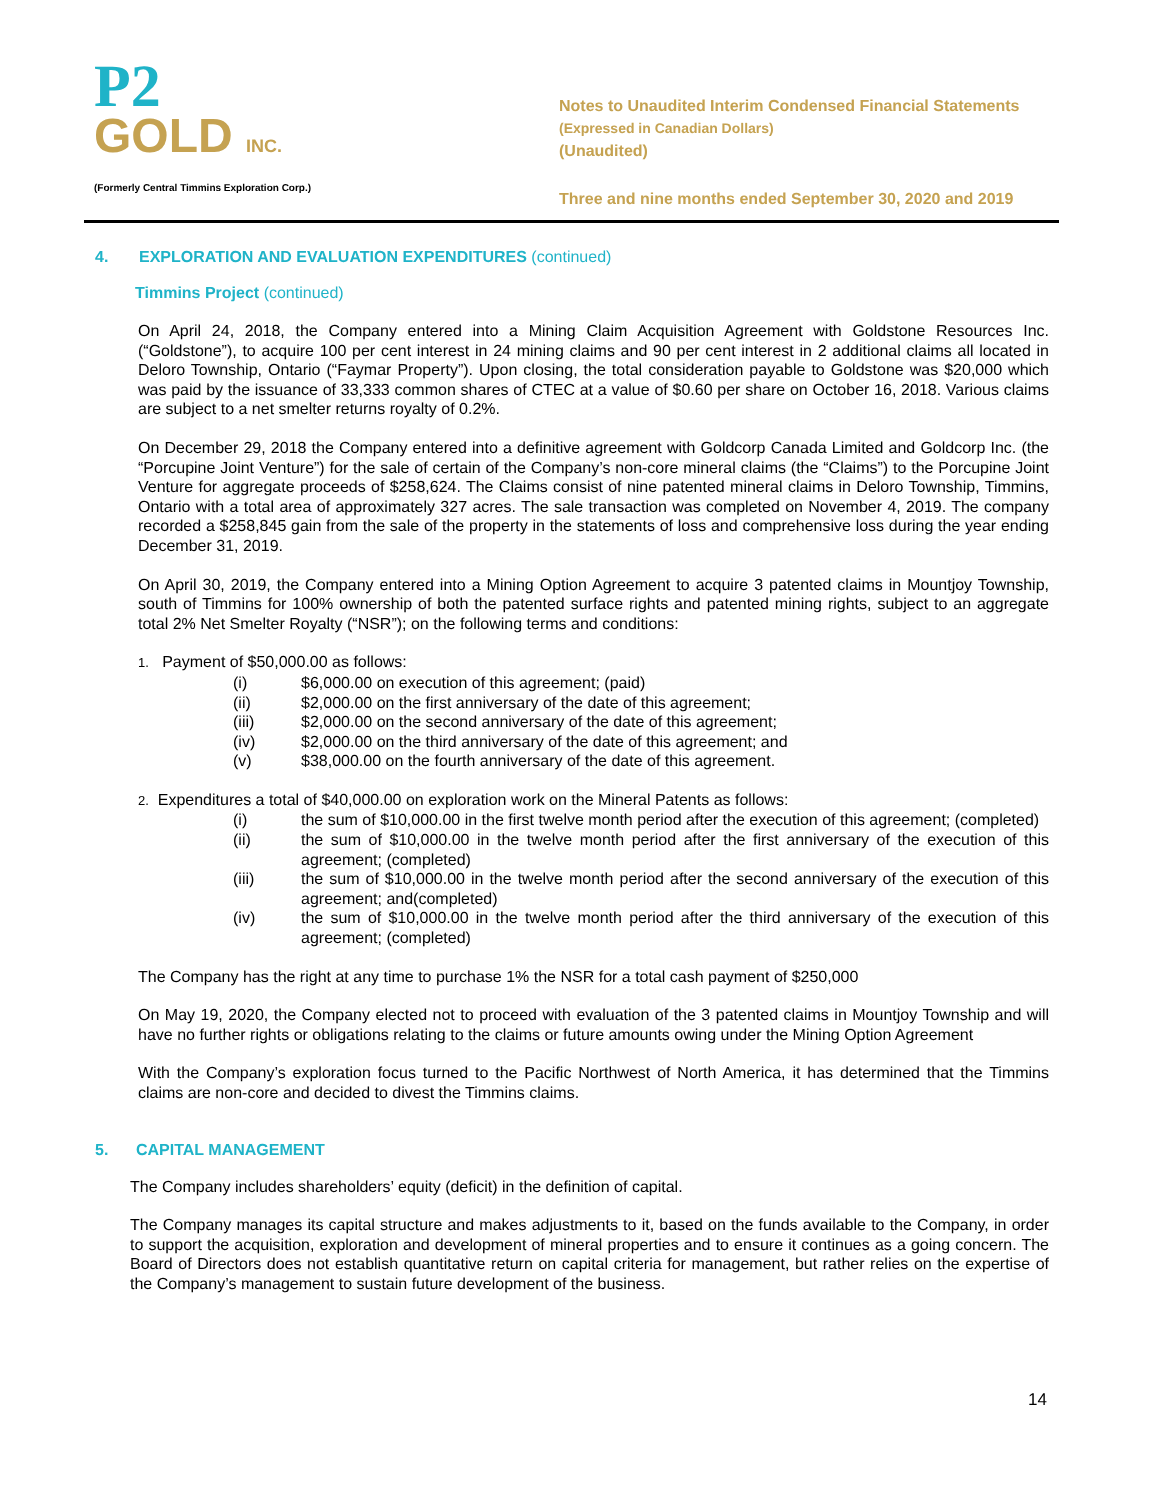P2
GOLD INC.
(Formerly Central Timmins Exploration Corp.)
Notes to Unaudited Interim Condensed Financial Statements
(Expressed in Canadian Dollars)
(Unaudited)
Three and nine months ended September 30, 2020 and 2019
4. EXPLORATION AND EVALUATION EXPENDITURES (continued)
Timmins Project (continued)
On April 24, 2018, the Company entered into a Mining Claim Acquisition Agreement with Goldstone Resources Inc. (“Goldstone”), to acquire 100 per cent interest in 24 mining claims and 90 per cent interest in 2 additional claims all located in Deloro Township, Ontario (“Faymar Property”). Upon closing, the total consideration payable to Goldstone was $20,000 which was paid by the issuance of 33,333 common shares of CTEC at a value of $0.60 per share on October 16, 2018. Various claims are subject to a net smelter returns royalty of 0.2%.
On December 29, 2018 the Company entered into a definitive agreement with Goldcorp Canada Limited and Goldcorp Inc. (the “Porcupine Joint Venture”) for the sale of certain of the Company’s non-core mineral claims (the “Claims”) to the Porcupine Joint Venture for aggregate proceeds of $258,624. The Claims consist of nine patented mineral claims in Deloro Township, Timmins, Ontario with a total area of approximately 327 acres. The sale transaction was completed on November 4, 2019. The company recorded a $258,845 gain from the sale of the property in the statements of loss and comprehensive loss during the year ending December 31, 2019.
On April 30, 2019, the Company entered into a Mining Option Agreement to acquire 3 patented claims in Mountjoy Township, south of Timmins for 100% ownership of both the patented surface rights and patented mining rights, subject to an aggregate total 2% Net Smelter Royalty (“NSR”); on the following terms and conditions:
1. Payment of $50,000.00 as follows:
(i) $6,000.00 on execution of this agreement; (paid)
(ii) $2,000.00 on the first anniversary of the date of this agreement;
(iii) $2,000.00 on the second anniversary of the date of this agreement;
(iv) $2,000.00 on the third anniversary of the date of this agreement; and
(v) $38,000.00 on the fourth anniversary of the date of this agreement.
2. Expenditures a total of $40,000.00 on exploration work on the Mineral Patents as follows:
(i) the sum of $10,000.00 in the first twelve month period after the execution of this agreement; (completed)
(ii) the sum of $10,000.00 in the twelve month period after the first anniversary of the execution of this agreement; (completed)
(iii) the sum of $10,000.00 in the twelve month period after the second anniversary of the execution of this agreement; and(completed)
(iv) the sum of $10,000.00 in the twelve month period after the third anniversary of the execution of this agreement; (completed)
The Company has the right at any time to purchase 1% the NSR for a total cash payment of $250,000
On May 19, 2020, the Company elected not to proceed with evaluation of the 3 patented claims in Mountjoy Township and will have no further rights or obligations relating to the claims or future amounts owing under the Mining Option Agreement
With the Company’s exploration focus turned to the Pacific Northwest of North America, it has determined that the Timmins claims are non-core and decided to divest the Timmins claims.
5. CAPITAL MANAGEMENT
The Company includes shareholders’ equity (deficit) in the definition of capital.
The Company manages its capital structure and makes adjustments to it, based on the funds available to the Company, in order to support the acquisition, exploration and development of mineral properties and to ensure it continues as a going concern. The Board of Directors does not establish quantitative return on capital criteria for management, but rather relies on the expertise of the Company’s management to sustain future development of the business.
14